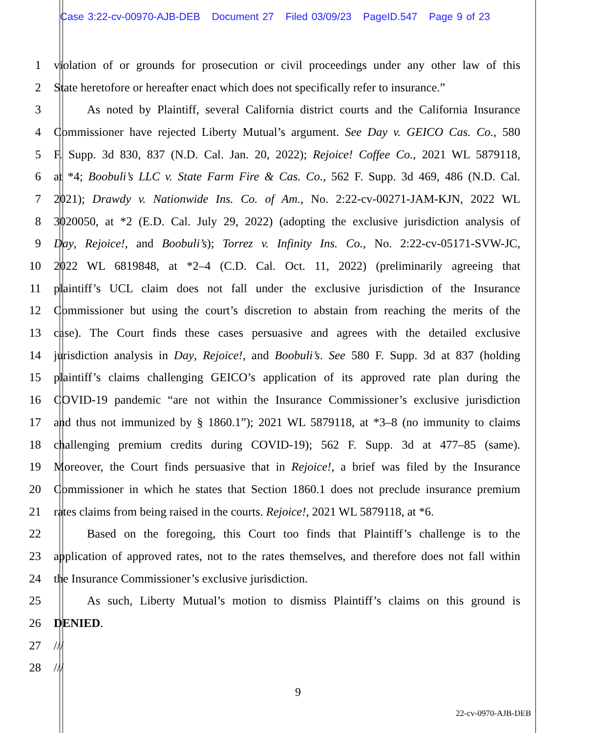Case 3:22-cv-00970-AJB-DEB Document 27 Filed 03/09/23 PageID.547 Page 9 of 23
1 violation of or grounds for prosecution or civil proceedings under any other law of this
2 State heretofore or hereafter enact which does not specifically refer to insurance.”
3 As noted by Plaintiff, several California district courts and the California Insurance
4 Commissioner have rejected Liberty Mutual’s argument. See Day v. GEICO Cas. Co., 580
5 F. Supp. 3d 830, 837 (N.D. Cal. Jan. 20, 2022); Rejoice! Coffee Co., 2021 WL 5879118,
6 at *4; Boobuli’s LLC v. State Farm Fire & Cas. Co., 562 F. Supp. 3d 469, 486 (N.D. Cal.
7 2021); Drawdy v. Nationwide Ins. Co. of Am., No. 2:22-cv-00271-JAM-KJN, 2022 WL
8 3020050, at *2 (E.D. Cal. July 29, 2022) (adopting the exclusive jurisdiction analysis of
9 Day, Rejoice!, and Boobuli’s); Torrez v. Infinity Ins. Co., No. 2:22-cv-05171-SVW-JC,
10 2022 WL 6819848, at *2–4 (C.D. Cal. Oct. 11, 2022) (preliminarily agreeing that
11 plaintiff’s UCL claim does not fall under the exclusive jurisdiction of the Insurance
12 Commissioner but using the court’s discretion to abstain from reaching the merits of the
13 case). The Court finds these cases persuasive and agrees with the detailed exclusive
14 jurisdiction analysis in Day, Rejoice!, and Boobuli’s. See 580 F. Supp. 3d at 837 (holding
15 plaintiff’s claims challenging GEICO’s application of its approved rate plan during the
16 COVID-19 pandemic “are not within the Insurance Commissioner’s exclusive jurisdiction
17 and thus not immunized by § 1860.1”); 2021 WL 5879118, at *3–8 (no immunity to claims
18 challenging premium credits during COVID-19); 562 F. Supp. 3d at 477–85 (same).
19 Moreover, the Court finds persuasive that in Rejoice!, a brief was filed by the Insurance
20 Commissioner in which he states that Section 1860.1 does not preclude insurance premium
21 rates claims from being raised in the courts. Rejoice!, 2021 WL 5879118, at *6.
22 Based on the foregoing, this Court too finds that Plaintiff’s challenge is to the
23 application of approved rates, not to the rates themselves, and therefore does not fall within
24 the Insurance Commissioner’s exclusive jurisdiction.
25 As such, Liberty Mutual’s motion to dismiss Plaintiff’s claims on this ground is
26 DENIED.
27 ///
28 ///
9
22-cv-0970-AJB-DEB